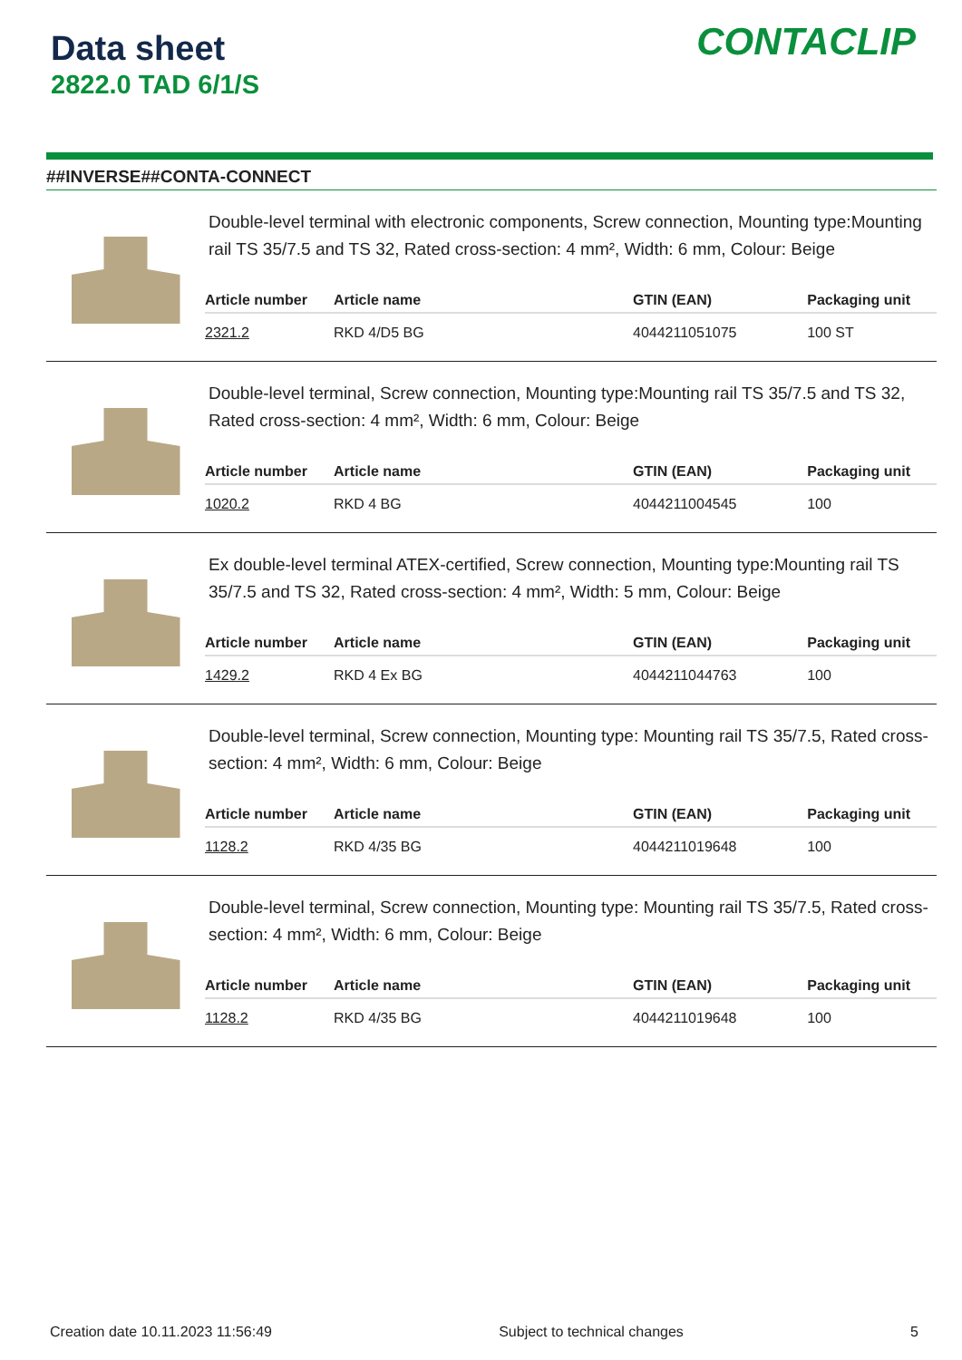Data sheet
2822.0 TAD 6/1/S
CONTACLIP
##INVERSE##CONTA-CONNECT
Double-level terminal with electronic components, Screw connection, Mounting type:Mounting rail TS 35/7.5 and TS 32, Rated cross-section: 4 mm², Width: 6 mm, Colour: Beige
| Article number | Article name | GTIN (EAN) | Packaging unit |
| --- | --- | --- | --- |
| 2321.2 | RKD 4/D5 BG | 4044211051075 | 100 ST |
Double-level terminal, Screw connection, Mounting type:Mounting rail TS 35/7.5 and TS 32, Rated cross-section: 4 mm², Width: 6 mm, Colour: Beige
| Article number | Article name | GTIN (EAN) | Packaging unit |
| --- | --- | --- | --- |
| 1020.2 | RKD 4 BG | 4044211004545 | 100 |
Ex double-level terminal ATEX-certified, Screw connection, Mounting type:Mounting rail TS 35/7.5 and TS 32, Rated cross-section: 4 mm², Width: 5 mm, Colour: Beige
| Article number | Article name | GTIN (EAN) | Packaging unit |
| --- | --- | --- | --- |
| 1429.2 | RKD 4 Ex BG | 4044211044763 | 100 |
Double-level terminal, Screw connection, Mounting type: Mounting rail TS 35/7.5, Rated cross-section: 4 mm², Width: 6 mm, Colour: Beige
| Article number | Article name | GTIN (EAN) | Packaging unit |
| --- | --- | --- | --- |
| 1128.2 | RKD 4/35 BG | 4044211019648 | 100 |
Double-level terminal, Screw connection, Mounting type: Mounting rail TS 35/7.5, Rated cross-section: 4 mm², Width: 6 mm, Colour: Beige
| Article number | Article name | GTIN (EAN) | Packaging unit |
| --- | --- | --- | --- |
| 1128.2 | RKD 4/35 BG | 4044211019648 | 100 |
Creation date 10.11.2023 11:56:49 Subject to technical changes 5